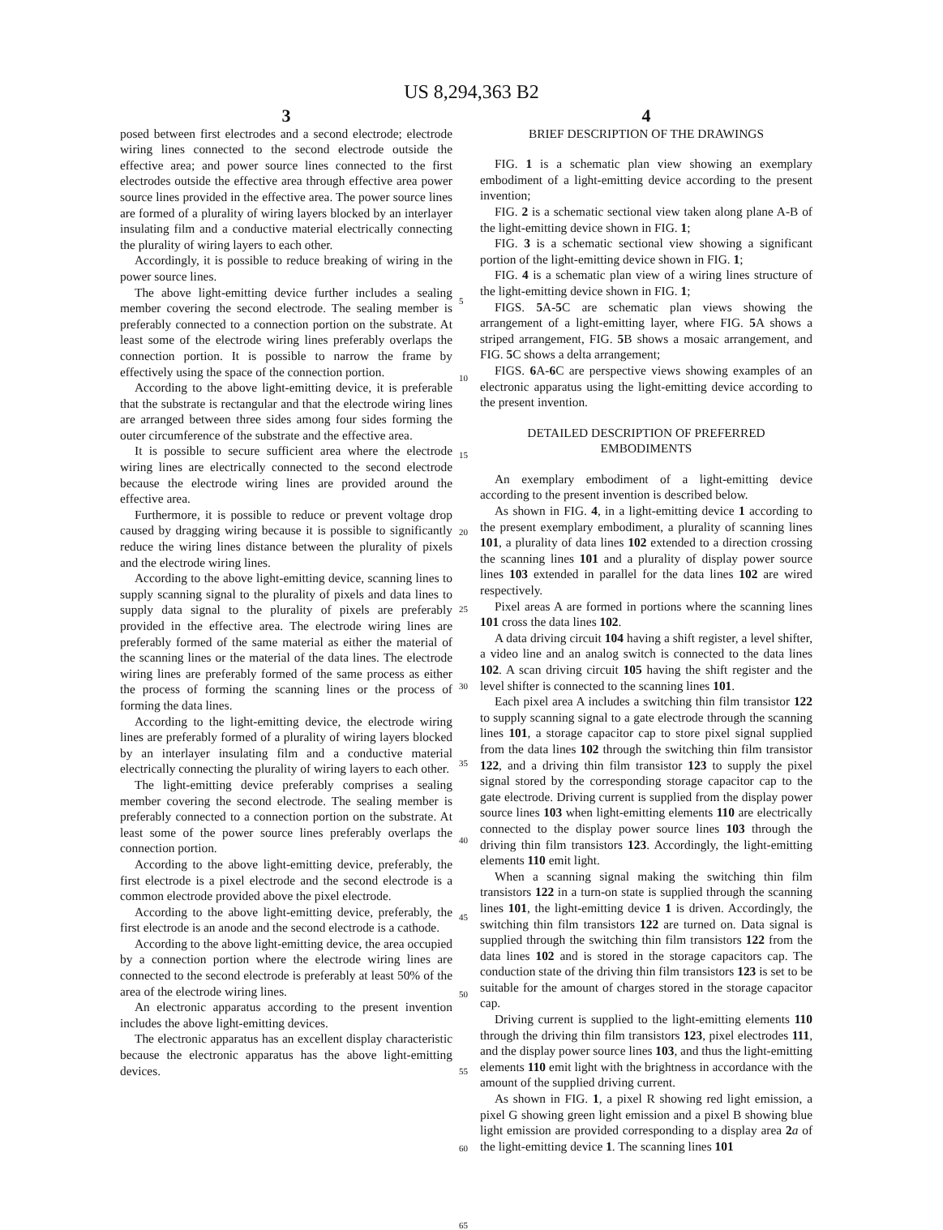US 8,294,363 B2
3
posed between first electrodes and a second electrode; electrode wiring lines connected to the second electrode outside the effective area; and power source lines connected to the first electrodes outside the effective area through effective area power source lines provided in the effective area. The power source lines are formed of a plurality of wiring layers blocked by an interlayer insulating film and a conductive material electrically connecting the plurality of wiring layers to each other.
Accordingly, it is possible to reduce breaking of wiring in the power source lines.
The above light-emitting device further includes a sealing member covering the second electrode. The sealing member is preferably connected to a connection portion on the substrate. At least some of the electrode wiring lines preferably overlaps the connection portion. It is possible to narrow the frame by effectively using the space of the connection portion.
According to the above light-emitting device, it is preferable that the substrate is rectangular and that the electrode wiring lines are arranged between three sides among four sides forming the outer circumference of the substrate and the effective area.
It is possible to secure sufficient area where the electrode wiring lines are electrically connected to the second electrode because the electrode wiring lines are provided around the effective area.
Furthermore, it is possible to reduce or prevent voltage drop caused by dragging wiring because it is possible to significantly reduce the wiring lines distance between the plurality of pixels and the electrode wiring lines.
According to the above light-emitting device, scanning lines to supply scanning signal to the plurality of pixels and data lines to supply data signal to the plurality of pixels are preferably provided in the effective area. The electrode wiring lines are preferably formed of the same material as either the material of the scanning lines or the material of the data lines. The electrode wiring lines are preferably formed of the same process as either the process of forming the scanning lines or the process of forming the data lines.
According to the light-emitting device, the electrode wiring lines are preferably formed of a plurality of wiring layers blocked by an interlayer insulating film and a conductive material electrically connecting the plurality of wiring layers to each other.
The light-emitting device preferably comprises a sealing member covering the second electrode. The sealing member is preferably connected to a connection portion on the substrate. At least some of the power source lines preferably overlaps the connection portion.
According to the above light-emitting device, preferably, the first electrode is a pixel electrode and the second electrode is a common electrode provided above the pixel electrode.
According to the above light-emitting device, preferably, the first electrode is an anode and the second electrode is a cathode.
According to the above light-emitting device, the area occupied by a connection portion where the electrode wiring lines are connected to the second electrode is preferably at least 50% of the area of the electrode wiring lines.
An electronic apparatus according to the present invention includes the above light-emitting devices.
The electronic apparatus has an excellent display characteristic because the electronic apparatus has the above light-emitting devices.
5
10
15
20
25
30
35
40
45
50
55
60
65
4
BRIEF DESCRIPTION OF THE DRAWINGS
FIG. 1 is a schematic plan view showing an exemplary embodiment of a light-emitting device according to the present invention;
FIG. 2 is a schematic sectional view taken along plane A-B of the light-emitting device shown in FIG. 1;
FIG. 3 is a schematic sectional view showing a significant portion of the light-emitting device shown in FIG. 1;
FIG. 4 is a schematic plan view of a wiring lines structure of the light-emitting device shown in FIG. 1;
FIGS. 5 A-5 C are schematic plan views showing the arrangement of a light-emitting layer, where FIG. 5 A shows a striped arrangement, FIG. 5 B shows a mosaic arrangement, and FIG. 5 C shows a delta arrangement;
FIGS. 6 A-6 C are perspective views showing examples of an electronic apparatus using the light-emitting device according to the present invention.
DETAILED DESCRIPTION OF PREFERRED
EMBODIMENTS
An exemplary embodiment of a light-emitting device according to the present invention is described below.
As shown in FIG. 4, in a light-emitting device 1 according to the present exemplary embodiment, a plurality of scanning lines 101, a plurality of data lines 102 extended to a direction crossing the scanning lines 101 and a plurality of display power source lines 103 extended in parallel for the data lines 102 are wired respectively.
Pixel areas A are formed in portions where the scanning lines 101 cross the data lines 102.
A data driving circuit 104 having a shift register, a level shifter, a video line and an analog switch is connected to the data lines 102. A scan driving circuit 105 having the shift register and the level shifter is connected to the scanning lines 101.
Each pixel area A includes a switching thin film transistor 122 to supply scanning signal to a gate electrode through the scanning lines 101, a storage capacitor cap to store pixel signal supplied from the data lines 102 through the switching thin film transistor 122, and a driving thin film transistor 123 to supply the pixel signal stored by the corresponding storage capacitor cap to the gate electrode. Driving current is supplied from the display power source lines 103 when light-emitting elements 110 are electrically connected to the display power source lines 103 through the driving thin film transistors 123. Accordingly, the light-emitting elements 110 emit light.
When a scanning signal making the switching thin film transistors 122 in a turn-on state is supplied through the scanning lines 101, the light-emitting device 1 is driven. Accordingly, the switching thin film transistors 122 are turned on. Data signal is supplied through the switching thin film transistors 122 from the data lines 102 and is stored in the storage capacitors cap. The conduction state of the driving thin film transistors 123 is set to be suitable for the amount of charges stored in the storage capacitor cap.
Driving current is supplied to the light-emitting elements 110 through the driving thin film transistors 123, pixel electrodes 111, and the display power source lines 103, and thus the light-emitting elements 110 emit light with the brightness in accordance with the amount of the supplied driving current.
As shown in FIG. 1, a pixel R showing red light emission, a pixel G showing green light emission and a pixel B showing blue light emission are provided corresponding to a display area 2 a of the light-emitting device 1. The scanning lines 101